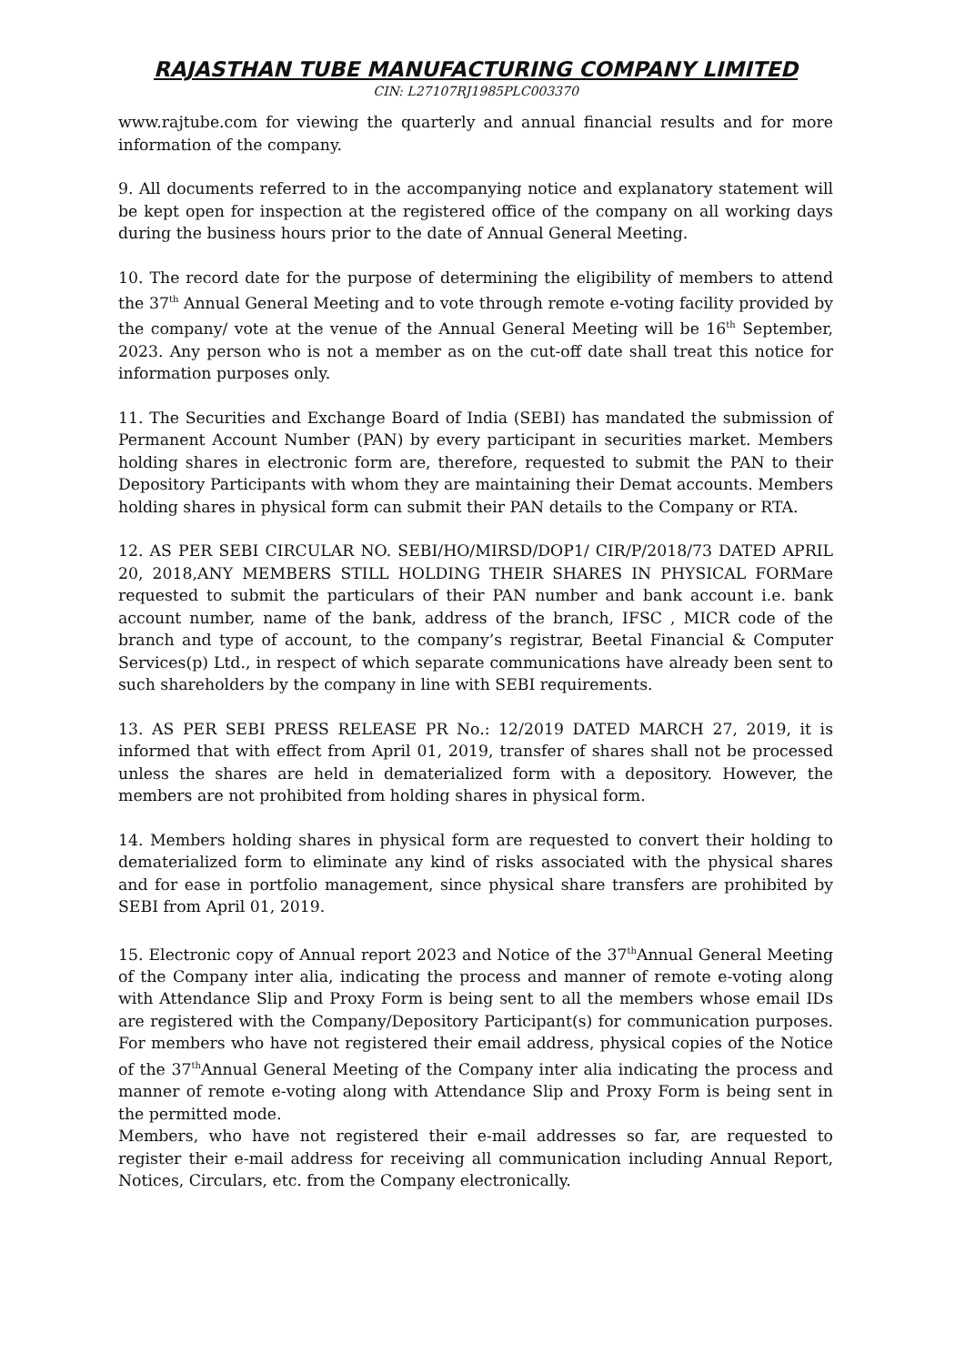RAJASTHAN TUBE MANUFACTURING COMPANY LIMITED
CIN: L27107RJ1985PLC003370
www.rajtube.com for viewing the quarterly and annual financial results and for more information of the company.
9. All documents referred to in the accompanying notice and explanatory statement will be kept open for inspection at the registered office of the company on all working days during the business hours prior to the date of Annual General Meeting.
10. The record date for the purpose of determining the eligibility of members to attend the 37<sup>th</sup> Annual General Meeting and to vote through remote e-voting facility provided by the company/ vote at the venue of the Annual General Meeting will be 16<sup>th</sup> September, 2023. Any person who is not a member as on the cut-off date shall treat this notice for information purposes only.
11. The Securities and Exchange Board of India (SEBI) has mandated the submission of Permanent Account Number (PAN) by every participant in securities market. Members holding shares in electronic form are, therefore, requested to submit the PAN to their Depository Participants with whom they are maintaining their Demat accounts. Members holding shares in physical form can submit their PAN details to the Company or RTA.
12. AS PER SEBI CIRCULAR NO. SEBI/HO/MIRSD/DOP1/ CIR/P/2018/73 DATED APRIL 20, 2018,ANY MEMBERS STILL HOLDING THEIR SHARES IN PHYSICAL FORMare requested to submit the particulars of their PAN number and bank account i.e. bank account number, name of the bank, address of the branch, IFSC , MICR code of the branch and type of account, to the company’s registrar, Beetal Financial & Computer Services(p) Ltd., in respect of which separate communications have already been sent to such shareholders by the company in line with SEBI requirements.
13. AS PER SEBI PRESS RELEASE PR No.: 12/2019 DATED MARCH 27, 2019, it is informed that with effect from April 01, 2019, transfer of shares shall not be processed unless the shares are held in dematerialized form with a depository. However, the members are not prohibited from holding shares in physical form.
14. Members holding shares in physical form are requested to convert their holding to dematerialized form to eliminate any kind of risks associated with the physical shares and for ease in portfolio management, since physical share transfers are prohibited by SEBI from April 01, 2019.
15. Electronic copy of Annual report 2023 and Notice of the 37<sup>th</sup>Annual General Meeting of the Company inter alia, indicating the process and manner of remote e-voting along with Attendance Slip and Proxy Form is being sent to all the members whose email IDs are registered with the Company/Depository Participant(s) for communication purposes. For members who have not registered their email address, physical copies of the Notice of the 37<sup>th</sup>Annual General Meeting of the Company inter alia indicating the process and manner of remote e-voting along with Attendance Slip and Proxy Form is being sent in the permitted mode.
Members, who have not registered their e-mail addresses so far, are requested to register their e-mail address for receiving all communication including Annual Report, Notices, Circulars, etc. from the Company electronically.